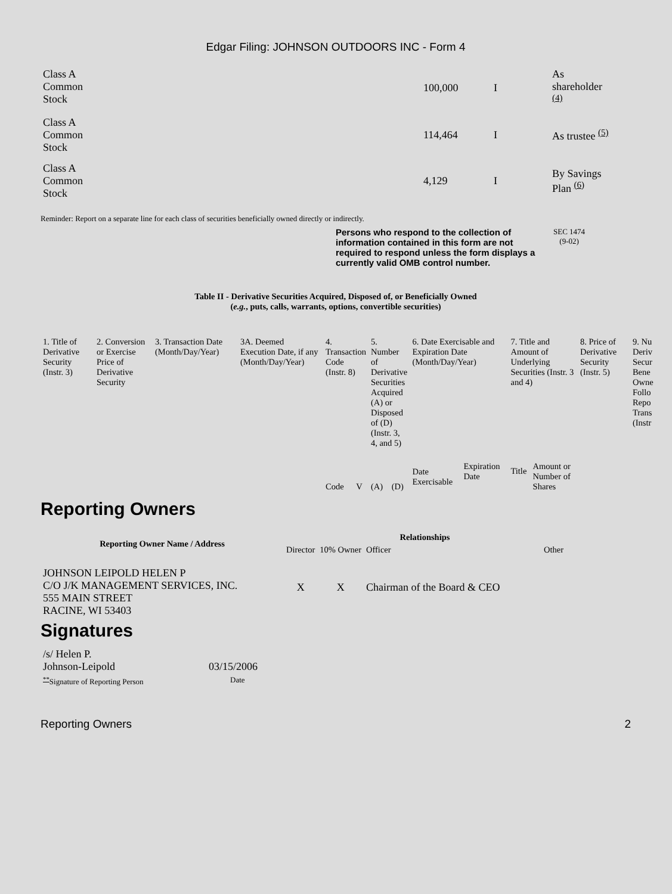Edgar Filing: JOHNSON OUTDOORS INC - Form 4
| Class A Common Stock | 100,000 | I | As shareholder <sup>(4)</sup> |
| Class A Common Stock | 114,464 | I | As trustee <sup>(5)</sup> |
| Class A Common Stock | 4,129 | I | By Savings Plan <sup>(6)</sup> |
Reminder: Report on a separate line for each class of securities beneficially owned directly or indirectly.
Persons who respond to the collection of information contained in this form are not required to respond unless the form displays a currently valid OMB control number.
SEC 1474
(9-02)
Table II - Derivative Securities Acquired, Disposed of, or Beneficially Owned
(e.g., puts, calls, warrants, options, convertible securities)
| 1. Title of Derivative Security (Instr. 3) | 2. Conversion or Exercise Price of Derivative Security | 3. Transaction Date (Month/Day/Year) | 3A. Deemed Execution Date, if any (Month/Day/Year) | 4. Transaction Code (Instr. 8) | | 5. Number of Derivative Securities Acquired (A) or Disposed of (D) (Instr. 3, 4, and 5) | | 6. Date Exercisable and Expiration Date (Month/Day/Year) | | 7. Title and Amount of Underlying Securities (Instr. 3 and 4) | | 8. Price of Derivative Security (Instr. 5) | 9. Nu Deriv Secur Bene Owne Follo Repo Trans (Instr |
| --- | --- | --- | --- | --- | --- | --- | --- | --- | --- | --- | --- | --- | --- |
| | | | | Code | V | (A) | (D) | Date Exercisable | Expiration Date | Title | Amount or Number of Shares | | |
Reporting Owners
| Reporting Owner Name / Address | Relationships | | | |
| --- | --- | --- | --- | --- |
| | Director | 10% Owner | Officer | Other |
| JOHNSON LEIPOLD HELEN P C/O J/K MANAGEMENT SERVICES, INC. 555 MAIN STREET RACINE, WI 53403 | X | X | Chairman of the Board & CEO | |
Signatures
| /s/ Helen P. Johnson-Leipold | 03/15/2006 |
| <sup>**</sup> Signature of Reporting Person | Date |
Reporting Owners 2